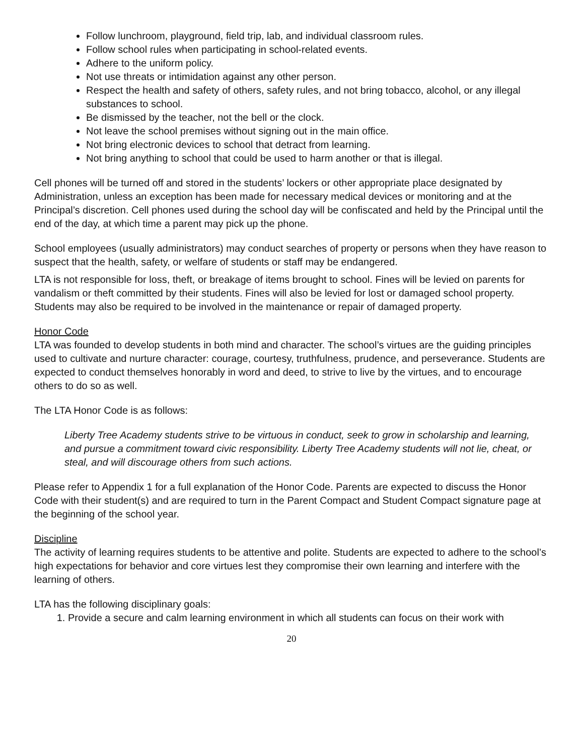Follow lunchroom, playground, field trip, lab, and individual classroom rules.
Follow school rules when participating in school-related events.
Adhere to the uniform policy.
Not use threats or intimidation against any other person.
Respect the health and safety of others, safety rules, and not bring tobacco, alcohol, or any illegal substances to school.
Be dismissed by the teacher, not the bell or the clock.
Not leave the school premises without signing out in the main office.
Not bring electronic devices to school that detract from learning.
Not bring anything to school that could be used to harm another or that is illegal.
Cell phones will be turned off and stored in the students’ lockers or other appropriate place designated by Administration, unless an exception has been made for necessary medical devices or monitoring and at the Principal’s discretion. Cell phones used during the school day will be confiscated and held by the Principal until the end of the day, at which time a parent may pick up the phone.
School employees (usually administrators) may conduct searches of property or persons when they have reason to suspect that the health, safety, or welfare of students or staff may be endangered.
LTA is not responsible for loss, theft, or breakage of items brought to school. Fines will be levied on parents for vandalism or theft committed by their students. Fines will also be levied for lost or damaged school property. Students may also be required to be involved in the maintenance or repair of damaged property.
Honor Code
LTA was founded to develop students in both mind and character. The school’s virtues are the guiding principles used to cultivate and nurture character: courage, courtesy, truthfulness, prudence, and perseverance. Students are expected to conduct themselves honorably in word and deed, to strive to live by the virtues, and to encourage others to do so as well.
The LTA Honor Code is as follows:
Liberty Tree Academy students strive to be virtuous in conduct, seek to grow in scholarship and learning, and pursue a commitment toward civic responsibility. Liberty Tree Academy students will not lie, cheat, or steal, and will discourage others from such actions.
Please refer to Appendix 1 for a full explanation of the Honor Code. Parents are expected to discuss the Honor Code with their student(s) and are required to turn in the Parent Compact and Student Compact signature page at the beginning of the school year.
Discipline
The activity of learning requires students to be attentive and polite. Students are expected to adhere to the school’s high expectations for behavior and core virtues lest they compromise their own learning and interfere with the learning of others.
LTA has the following disciplinary goals:
1. Provide a secure and calm learning environment in which all students can focus on their work with
20